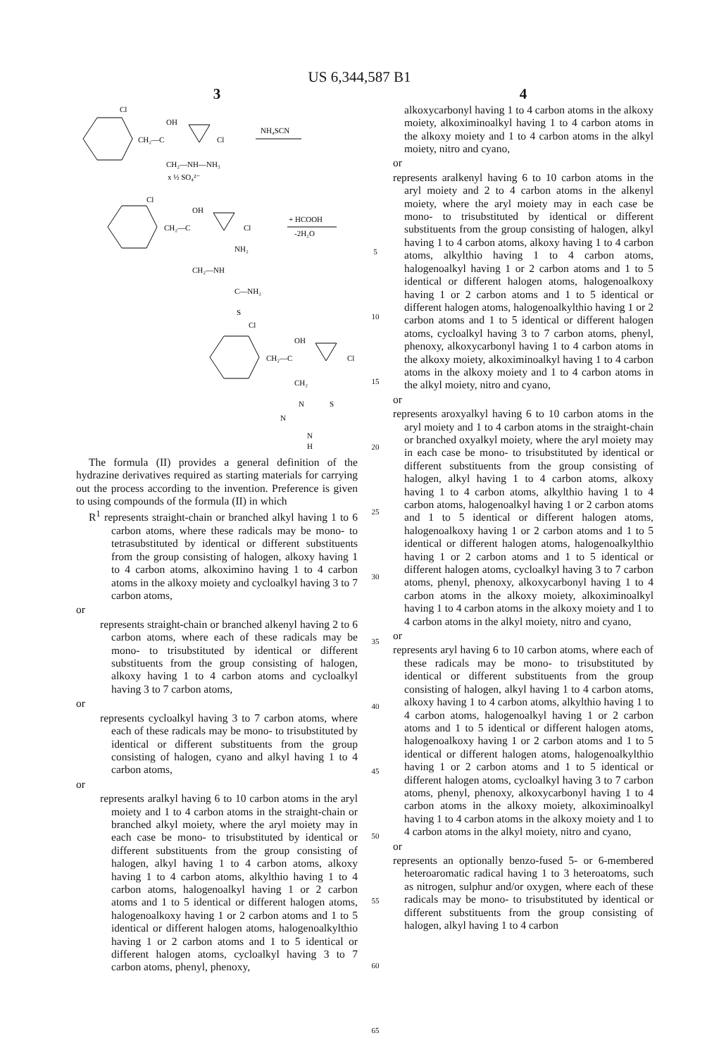US 6,344,587 B1
3
Cl
CH₂—C
OH
Cl
CH₂—NH—NH₃
x ½ SO₄²⁻
NH₄SCN
Cl
CH₂—C
OH
Cl
NH₂
CH₂—NH
C—NH₂
S
+ HCOOH
-2H₂O
Cl
CH₂—C
OH
Cl
CH₂
N
S
N
N
H
The formula (II) provides a general definition of the hydrazine derivatives required as starting materials for carrying out the process according to the invention. Preference is given to using compounds of the formula (II) in which
R<sup>1</sup> represents straight-chain or branched alkyl having 1 to 6 carbon atoms, where these radicals may be mono- to tetrasubstituted by identical or different substituents from the group consisting of halogen, alkoxy having 1 to 4 carbon atoms, alkoximino having 1 to 4 carbon atoms in the alkoxy moiety and cycloalkyl having 3 to 7 carbon atoms,
or
represents straight-chain or branched alkenyl having 2 to 6 carbon atoms, where each of these radicals may be mono- to trisubstituted by identical or different substituents from the group consisting of halogen, alkoxy having 1 to 4 carbon atoms and cycloalkyl having 3 to 7 carbon atoms,
or
represents cycloalkyl having 3 to 7 carbon atoms, where each of these radicals may be mono- to trisubstituted by identical or different substituents from the group consisting of halogen, cyano and alkyl having 1 to 4 carbon atoms,
or
represents aralkyl having 6 to 10 carbon atoms in the aryl moiety and 1 to 4 carbon atoms in the straight-chain or branched alkyl moiety, where the aryl moiety may in each case be mono- to trisubstituted by identical or different substituents from the group consisting of halogen, alkyl having 1 to 4 carbon atoms, alkoxy having 1 to 4 carbon atoms, alkylthio having 1 to 4 carbon atoms, halogenoalkyl having 1 or 2 carbon atoms and 1 to 5 identical or different halogen atoms, halogenoalkoxy having 1 or 2 carbon atoms and 1 to 5 identical or different halogen atoms, halogenoalkylthio having 1 or 2 carbon atoms and 1 to 5 identical or different halogen atoms, cycloalkyl having 3 to 7 carbon atoms, phenyl, phenoxy,
5
10
15
20
25
30
35
40
45
50
55
60
65
4
alkoxycarbonyl having 1 to 4 carbon atoms in the alkoxy moiety, alkoximinoalkyl having 1 to 4 carbon atoms in the alkoxy moiety and 1 to 4 carbon atoms in the alkyl moiety, nitro and cyano,
or
represents aralkenyl having 6 to 10 carbon atoms in the aryl moiety and 2 to 4 carbon atoms in the alkenyl moiety, where the aryl moiety may in each case be mono- to trisubstituted by identical or different substituents from the group consisting of halogen, alkyl having 1 to 4 carbon atoms, alkoxy having 1 to 4 carbon atoms, alkylthio having 1 to 4 carbon atoms, halogenoalkyl having 1 or 2 carbon atoms and 1 to 5 identical or different halogen atoms, halogenoalkoxy having 1 or 2 carbon atoms and 1 to 5 identical or different halogen atoms, halogenoalkylthio having 1 or 2 carbon atoms and 1 to 5 identical or different halogen atoms, cycloalkyl having 3 to 7 carbon atoms, phenyl, phenoxy, alkoxycarbonyl having 1 to 4 carbon atoms in the alkoxy moiety, alkoximinoalkyl having 1 to 4 carbon atoms in the alkoxy moiety and 1 to 4 carbon atoms in the alkyl moiety, nitro and cyano,
or
represents aroxyalkyl having 6 to 10 carbon atoms in the aryl moiety and 1 to 4 carbon atoms in the straight-chain or branched oxyalkyl moiety, where the aryl moiety may in each case be mono- to trisubstituted by identical or different substituents from the group consisting of halogen, alkyl having 1 to 4 carbon atoms, alkoxy having 1 to 4 carbon atoms, alkylthio having 1 to 4 carbon atoms, halogenoalkyl having 1 or 2 carbon atoms and 1 to 5 identical or different halogen atoms, halogenoalkoxy having 1 or 2 carbon atoms and 1 to 5 identical or different halogen atoms, halogenoalkylthio having 1 or 2 carbon atoms and 1 to 5 identical or different halogen atoms, cycloalkyl having 3 to 7 carbon atoms, phenyl, phenoxy, alkoxycarbonyl having 1 to 4 carbon atoms in the alkoxy moiety, alkoximinoalkyl having 1 to 4 carbon atoms in the alkoxy moiety and 1 to 4 carbon atoms in the alkyl moiety, nitro and cyano,
or
represents aryl having 6 to 10 carbon atoms, where each of these radicals may be mono- to trisubstituted by identical or different substituents from the group consisting of halogen, alkyl having 1 to 4 carbon atoms, alkoxy having 1 to 4 carbon atoms, alkylthio having 1 to 4 carbon atoms, halogenoalkyl having 1 or 2 carbon atoms and 1 to 5 identical or different halogen atoms, halogenoalkoxy having 1 or 2 carbon atoms and 1 to 5 identical or different halogen atoms, halogenoalkylthio having 1 or 2 carbon atoms and 1 to 5 identical or different halogen atoms, cycloalkyl having 3 to 7 carbon atoms, phenyl, phenoxy, alkoxycarbonyl having 1 to 4 carbon atoms in the alkoxy moiety, alkoximinoalkyl having 1 to 4 carbon atoms in the alkoxy moiety and 1 to 4 carbon atoms in the alkyl moiety, nitro and cyano,
or
represents an optionally benzo-fused 5- or 6-membered heteroaromatic radical having 1 to 3 heteroatoms, such as nitrogen, sulphur and/or oxygen, where each of these radicals may be mono- to trisubstituted by identical or different substituents from the group consisting of halogen, alkyl having 1 to 4 carbon